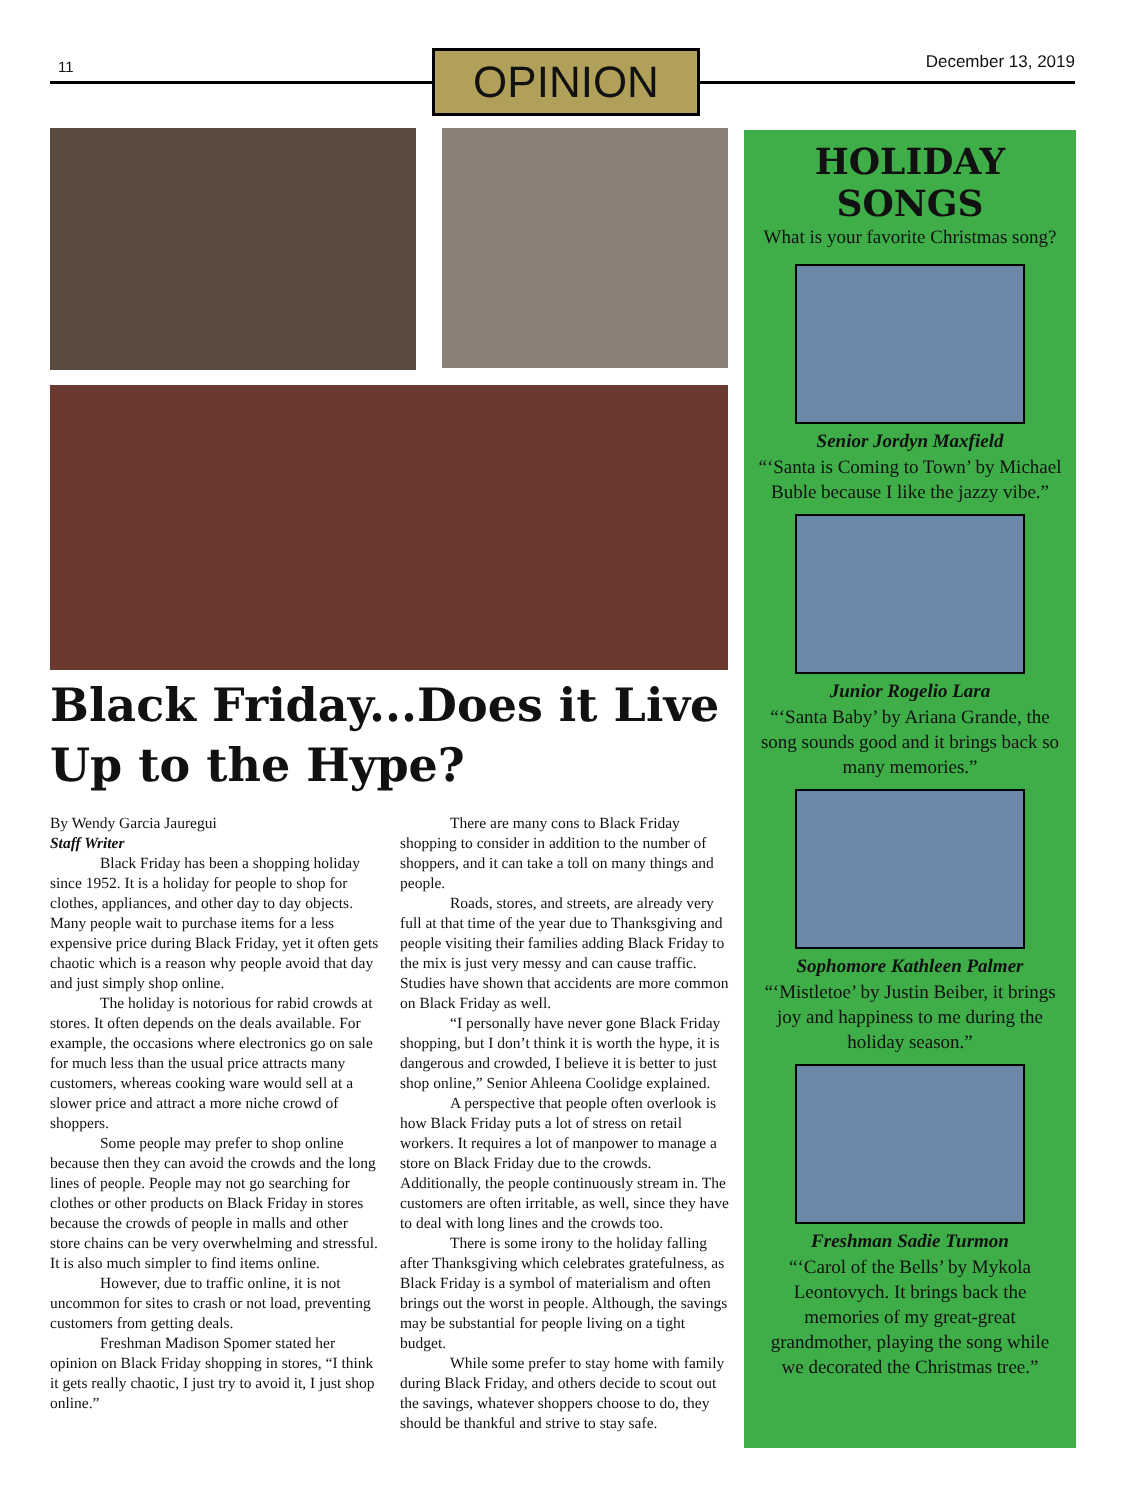11 OPINION December 13, 2019
Black Friday...Does it Live Up to the Hype?
By Wendy Garcia Jauregui
Staff Writer
Black Friday has been a shopping holiday since 1952. It is a holiday for people to shop for clothes, appliances, and other day to day objects. Many people wait to purchase items for a less expensive price during Black Friday, yet it often gets chaotic which is a reason why people avoid that day and just simply shop online.
The holiday is notorious for rabid crowds at stores. It often depends on the deals available. For example, the occasions where electronics go on sale for much less than the usual price attracts many customers, whereas cooking ware would sell at a slower price and attract a more niche crowd of shoppers.
Some people may prefer to shop online because then they can avoid the crowds and the long lines of people. People may not go searching for clothes or other products on Black Friday in stores because the crowds of people in malls and other store chains can be very overwhelming and stressful. It is also much simpler to find items online.
However, due to traffic online, it is not uncommon for sites to crash or not load, preventing customers from getting deals.
Freshman Madison Spomer stated her opinion on Black Friday shopping in stores, “I think it gets really chaotic, I just try to avoid it, I just shop online.”
There are many cons to Black Friday shopping to consider in addition to the number of shoppers, and it can take a toll on many things and people.
Roads, stores, and streets, are already very full at that time of the year due to Thanksgiving and people visiting their families adding Black Friday to the mix is just very messy and can cause traffic. Studies have shown that accidents are more common on Black Friday as well.
“I personally have never gone Black Friday shopping, but I don’t think it is worth the hype, it is dangerous and crowded, I believe it is better to just shop online,” Senior Ahleena Coolidge explained.
A perspective that people often overlook is how Black Friday puts a lot of stress on retail workers. It requires a lot of manpower to manage a store on Black Friday due to the crowds. Additionally, the people continuously stream in. The customers are often irritable, as well, since they have to deal with long lines and the crowds too.
There is some irony to the holiday falling after Thanksgiving which celebrates gratefulness, as Black Friday is a symbol of materialism and often brings out the worst in people. Although, the savings may be substantial for people living on a tight budget.
While some prefer to stay home with family during Black Friday, and others decide to scout out the savings, whatever shoppers choose to do, they should be thankful and strive to stay safe.
HOLIDAY SONGS
What is your favorite Christmas song?
Senior Jordyn Maxfield
“‘Santa is Coming to Town’ by Michael Buble because I like the jazzy vibe.”
Junior Rogelio Lara
“‘Santa Baby’ by Ariana Grande, the song sounds good and it brings back so many memories.”
Sophomore Kathleen Palmer
“‘Mistletoe’ by Justin Beiber, it brings joy and happiness to me during the holiday season.”
Freshman Sadie Turmon
“‘Carol of the Bells’ by Mykola Leontovych. It brings back the memories of my great-great grandmother, playing the song while we decorated the Christmas tree.”